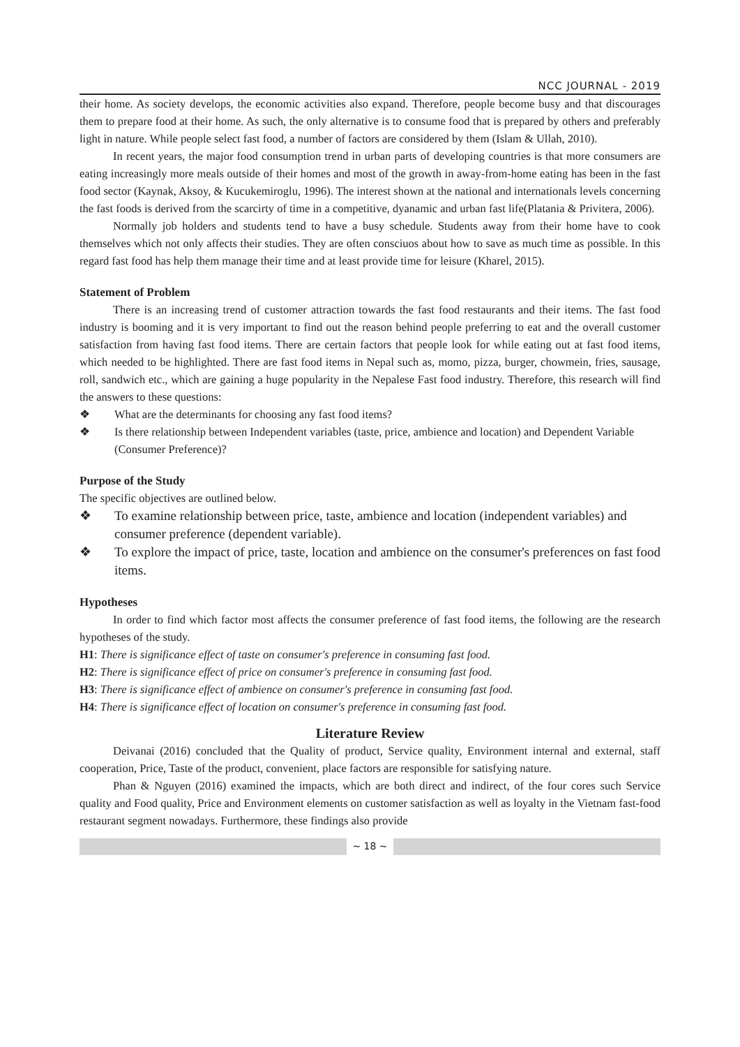NCC JOURNAL - 2019
their home. As society develops, the economic activities also expand. Therefore, people become busy and that discourages them to prepare food at their home. As such, the only alternative is to consume food that is prepared by others and preferably light in nature. While people select fast food, a number of factors are considered by them (Islam & Ullah, 2010).
In recent years, the major food consumption trend in urban parts of developing countries is that more consumers are eating increasingly more meals outside of their homes and most of the growth in away-from-home eating has been in the fast food sector (Kaynak, Aksoy, & Kucukemiroglu, 1996). The interest shown at the national and internationals levels concerning the fast foods is derived from the scarcirty of time in a competitive, dyanamic and urban fast life(Platania & Privitera, 2006).
Normally job holders and students tend to have a busy schedule. Students away from their home have to cook themselves which not only affects their studies. They are often consciuos about how to save as much time as possible. In this regard fast food has help them manage their time and at least provide time for leisure (Kharel, 2015).
Statement of Problem
There is an increasing trend of customer attraction towards the fast food restaurants and their items. The fast food industry is booming and it is very important to find out the reason behind people preferring to eat and the overall customer satisfaction from having fast food items. There are certain factors that people look for while eating out at fast food items, which needed to be highlighted. There are fast food items in Nepal such as, momo, pizza, burger, chowmein, fries, sausage, roll, sandwich etc., which are gaining a huge popularity in the Nepalese Fast food industry. Therefore, this research will find the answers to these questions:
❖ What are the determinants for choosing any fast food items?
❖ Is there relationship between Independent variables (taste, price, ambience and location) and Dependent Variable (Consumer Preference)?
Purpose of the Study
The specific objectives are outlined below.
❖ To examine relationship between price, taste, ambience and location (independent variables) and consumer preference (dependent variable).
❖ To explore the impact of price, taste, location and ambience on the consumer's preferences on fast food items.
Hypotheses
In order to find which factor most affects the consumer preference of fast food items, the following are the research hypotheses of the study.
H1: There is significance effect of taste on consumer's preference in consuming fast food.
H2: There is significance effect of price on consumer's preference in consuming fast food.
H3: There is significance effect of ambience on consumer's preference in consuming fast food.
H4: There is significance effect of location on consumer's preference in consuming fast food.
Literature Review
Deivanai (2016) concluded that the Quality of product, Service quality, Environment internal and external, staff cooperation, Price, Taste of the product, convenient, place factors are responsible for satisfying nature.
Phan & Nguyen (2016) examined the impacts, which are both direct and indirect, of the four cores such Service quality and Food quality, Price and Environment elements on customer satisfaction as well as loyalty in the Vietnam fast-food restaurant segment nowadays. Furthermore, these findings also provide
~ 18 ~